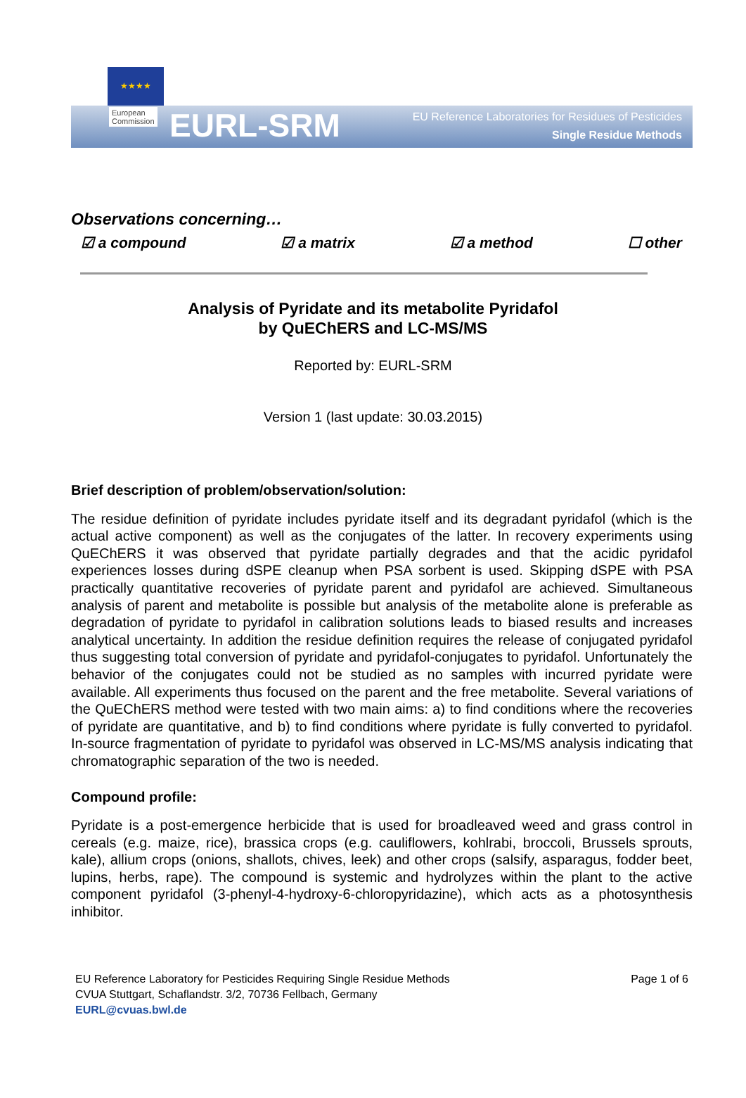★★★★
European
Commission
EURL-SRM
EU Reference Laboratories for Residues of Pesticides
Single Residue Methods
Observations concerning…
☑ a compound ☑ a matrix ☑ a method ☐ other
Analysis of Pyridate and its metabolite Pyridafol
by QuEChERS and LC-MS/MS
Reported by: EURL-SRM
Version 1 (last update: 30.03.2015)
Brief description of problem/observation/solution:
The residue definition of pyridate includes pyridate itself and its degradant pyridafol (which is the actual active component) as well as the conjugates of the latter. In recovery experiments using QuEChERS it was observed that pyridate partially degrades and that the acidic pyridafol experiences losses during dSPE cleanup when PSA sorbent is used. Skipping dSPE with PSA practically quantitative recoveries of pyridate parent and pyridafol are achieved. Simultaneous analysis of parent and metabolite is possible but analysis of the metabolite alone is preferable as degradation of pyridate to pyridafol in calibration solutions leads to biased results and increases analytical uncertainty. In addition the residue definition requires the release of conjugated pyridafol thus suggesting total conversion of pyridate and pyridafol-conjugates to pyridafol. Unfortunately the behavior of the conjugates could not be studied as no samples with incurred pyridate were available. All experiments thus focused on the parent and the free metabolite. Several variations of the QuEChERS method were tested with two main aims: a) to find conditions where the recoveries of pyridate are quantitative, and b) to find conditions where pyridate is fully converted to pyridafol. In-source fragmentation of pyridate to pyridafol was observed in LC-MS/MS analysis indicating that chromatographic separation of the two is needed.
Compound profile:
Pyridate is a post-emergence herbicide that is used for broadleaved weed and grass control in cereals (e.g. maize, rice), brassica crops (e.g. cauliflowers, kohlrabi, broccoli, Brussels sprouts, kale), allium crops (onions, shallots, chives, leek) and other crops (salsify, asparagus, fodder beet, lupins, herbs, rape). The compound is systemic and hydrolyzes within the plant to the active component pyridafol (3-phenyl-4-hydroxy-6-chloropyridazine), which acts as a photosynthesis inhibitor.
EU Reference Laboratory for Pesticides Requiring Single Residue Methods
CVUA Stuttgart, Schaflandstr. 3/2, 70736 Fellbach, Germany
EURL@cvuas.bwl.de
Page 1 of 6